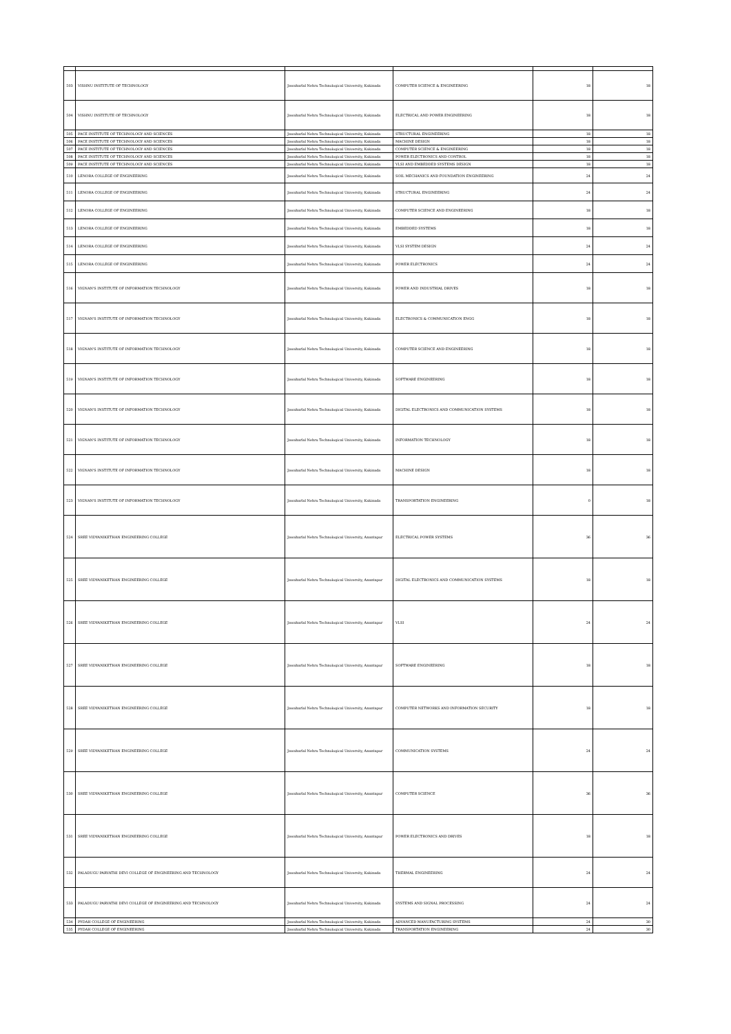| 503 | VISHNU INSTITUTE OF TECHNOLOGY | Jawaharlal Nehru Technological University, Kakinada | COMPUTER SCIENCE & ENGINEERING | 18 | 18 |
| 504 | VISHNU INSTITUTE OF TECHNOLOGY | Jawaharlal Nehru Technological University, Kakinada | ELECTRICAL AND POWER ENGINEERING | 18 | 18 |
| 505 | PACE INSTITUTE OF TECHNOLOGY AND SCIENCES | Jawaharlal Nehru Technological University, Kakinada | STRUCTURAL ENGINEERING | 18 | 18 |
| 506 | PACE INSTITUTE OF TECHNOLOGY AND SCIENCES | Jawaharlal Nehru Technological University, Kakinada | MACHINE DESIGN | 18 | 18 |
| 507 | PACE INSTITUTE OF TECHNOLOGY AND SCIENCES | Jawaharlal Nehru Technological University, Kakinada | COMPUTER SCIENCE & ENGINEERING | 18 | 18 |
| 508 | PACE INSTITUTE OF TECHNOLOGY AND SCIENCES | Jawaharlal Nehru Technological University, Kakinada | POWER ELECTRONICS AND CONTROL | 18 | 18 |
| 509 | PACE INSTITUTE OF TECHNOLOGY AND SCIENCES | Jawaharlal Nehru Technological University, Kakinada | VLSI AND EMBEDDED SYSTEMS DESIGN | 18 | 18 |
| 510 | LENORA COLLEGE OF ENGINEERING | Jawaharlal Nehru Technological University, Kakinada | SOIL MECHANICS AND FOUNDATION ENGINEERING | 24 | 24 |
| 511 | LENORA COLLEGE OF ENGINEERING | Jawaharlal Nehru Technological University, Kakinada | STRUCTURAL ENGINEERING | 24 | 24 |
| 512 | LENORA COLLEGE OF ENGINEERING | Jawaharlal Nehru Technological University, Kakinada | COMPUTER SCIENCE AND ENGINEERING | 18 | 18 |
| 513 | LENORA COLLEGE OF ENGINEERING | Jawaharlal Nehru Technological University, Kakinada | EMBEDDED SYSTEMS | 18 | 18 |
| 514 | LENORA COLLEGE OF ENGINEERING | Jawaharlal Nehru Technological University, Kakinada | VLSI SYSTEM DESIGN | 24 | 24 |
| 515 | LENORA COLLEGE OF ENGINEERING | Jawaharlal Nehru Technological University, Kakinada | POWER ELECTRONICS | 24 | 24 |
| 516 | VIGNAN'S INSTITUTE OF INFORMATION TECHNOLOGY | Jawaharlal Nehru Technological University, Kakinada | POWER AND INDUSTRIAL DRIVES | 18 | 18 |
| 517 | VIGNAN'S INSTITUTE OF INFORMATION TECHNOLOGY | Jawaharlal Nehru Technological University, Kakinada | ELECTRONICS & COMMUNICATION ENGG | 18 | 18 |
| 518 | VIGNAN'S INSTITUTE OF INFORMATION TECHNOLOGY | Jawaharlal Nehru Technological University, Kakinada | COMPUTER SCIENCE AND ENGINEERING | 18 | 18 |
| 519 | VIGNAN'S INSTITUTE OF INFORMATION TECHNOLOGY | Jawaharlal Nehru Technological University, Kakinada | SOFTWARE ENGINEERING | 18 | 18 |
| 520 | VIGNAN'S INSTITUTE OF INFORMATION TECHNOLOGY | Jawaharlal Nehru Technological University, Kakinada | DIGITAL ELECTRONICS AND COMMUNICATION SYSTEMS | 18 | 18 |
| 521 | VIGNAN'S INSTITUTE OF INFORMATION TECHNOLOGY | Jawaharlal Nehru Technological University, Kakinada | INFORMATION TECHNOLOGY | 18 | 18 |
| 522 | VIGNAN'S INSTITUTE OF INFORMATION TECHNOLOGY | Jawaharlal Nehru Technological University, Kakinada | MACHINE DESIGN | 18 | 18 |
| 523 | VIGNAN'S INSTITUTE OF INFORMATION TECHNOLOGY | Jawaharlal Nehru Technological University, Kakinada | TRANSPORTATION ENGINEERING | 0 | 18 |
| 524 | SREE VIDYANIKETHAN ENGINEERING COLLEGE | Jawaharlal Nehru Technological University, Anantapur | ELECTRICAL POWER SYSTEMS | 36 | 36 |
| 525 | SREE VIDYANIKETHAN ENGINEERING COLLEGE | Jawaharlal Nehru Technological University, Anantapur | DIGITAL ELECTRONICS AND COMMUNICATION SYSTEMS | 18 | 18 |
| 526 | SREE VIDYANIKETHAN ENGINEERING COLLEGE | Jawaharlal Nehru Technological University, Anantapur | VLSI | 24 | 24 |
| 527 | SREE VIDYANIKETHAN ENGINEERING COLLEGE | Jawaharlal Nehru Technological University, Anantapur | SOFTWARE ENGINEERING | 18 | 18 |
| 528 | SREE VIDYANIKETHAN ENGINEERING COLLEGE | Jawaharlal Nehru Technological University, Anantapur | COMPUTER NETWORKS AND INFORMATION SECURITY | 18 | 18 |
| 529 | SREE VIDYANIKETHAN ENGINEERING COLLEGE | Jawaharlal Nehru Technological University, Anantapur | COMMUNICATION SYSTEMS | 24 | 24 |
| 530 | SREE VIDYANIKETHAN ENGINEERING COLLEGE | Jawaharlal Nehru Technological University, Anantapur | COMPUTER SCIENCE | 36 | 36 |
| 531 | SREE VIDYANIKETHAN ENGINEERING COLLEGE | Jawaharlal Nehru Technological University, Anantapur | POWER ELECTRONICS AND DRIVES | 18 | 18 |
| 532 | PALADUGU PARVATHI DEVI COLLEGE OF ENGINEERING AND TECHNOLOGY | Jawaharlal Nehru Technological University, Kakinada | THERMAL ENGINEERING | 24 | 24 |
| 533 | PALADUGU PARVATHI DEVI COLLEGE OF ENGINEERING AND TECHNOLOGY | Jawaharlal Nehru Technological University, Kakinada | SYSTEMS AND SIGNAL PROCESSING | 24 | 24 |
| 534 | PYDAH COLLEGE OF ENGINEERING | Jawaharlal Nehru Technological University, Kakinada | ADVANCED MANUFACTURING SYSTEMS | 24 | 30 |
| 535 | PYDAH COLLEGE OF ENGINEERING | Jawaharlal Nehru Technological University, Kakinada | TRANSPORTATION ENGINEERING | 24 | 30 |